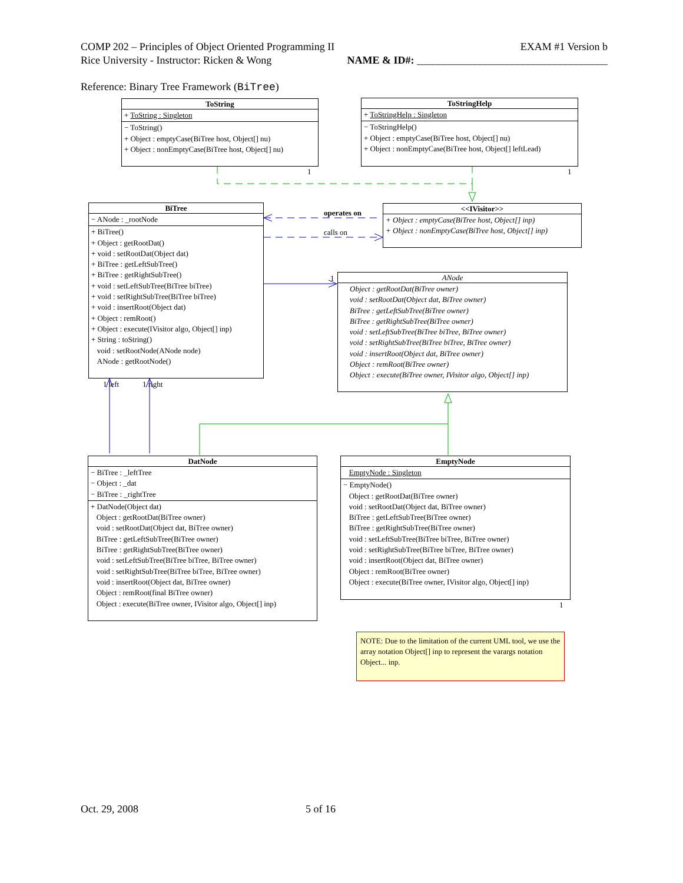COMP 202 – Principles of Object Oriented Programming II EXAM #1 Version b
Rice University - Instructor: Ricken & Wong NAME & ID#: ____________________________________
Reference: Binary Tree Framework (BiTree)
ToString
+ ToString : Singleton
− ToString()
+ Object : emptyCase(BiTree host, Object[] nu)
+ Object : nonEmptyCase(BiTree host, Object[] nu)
1
ToStringHelp
+ ToStringHelp : Singleton
− ToStringHelp()
+ Object : emptyCase(BiTree host, Object[] nu)
+ Object : nonEmptyCase(BiTree host, Object[] leftLead)
1
BiTree
− ANode : _rootNode
+ BiTree()
+ Object : getRootDat()
+ void : setRootDat(Object dat)
+ BiTree : getLeftSubTree()
+ BiTree : getRightSubTree()
+ void : setLeftSubTree(BiTree biTree)
+ void : setRightSubTree(BiTree biTree)
+ void : insertRoot(Object dat)
+ Object : remRoot()
+ Object : execute(IVisitor algo, Object[] inp)
+ String : toString()
void : setRootNode(ANode node)
ANode : getRootNode()
operates on
calls on
<<IVisitor>>
+ Object : emptyCase(BiTree host, Object[] inp)
+ Object : nonEmptyCase(BiTree host, Object[] inp)
1
ANode
Object : getRootDat(BiTree owner)
void : setRootDat(Object dat, BiTree owner)
BiTree : getLeftSubTree(BiTree owner)
BiTree : getRightSubTree(BiTree owner)
void : setLeftSubTree(BiTree biTree, BiTree owner)
void : setRightSubTree(BiTree biTree, BiTree owner)
void : insertRoot(Object dat, BiTree owner)
Object : remRoot(BiTree owner)
Object : execute(BiTree owner, IVisitor algo, Object[] inp)
1 left 1 right
DatNode
− BiTree : _leftTree
− Object : _dat
− BiTree : _rightTree
+ DatNode(Object dat)
Object : getRootDat(BiTree owner)
void : setRootDat(Object dat, BiTree owner)
BiTree : getLeftSubTree(BiTree owner)
BiTree : getRightSubTree(BiTree owner)
void : setLeftSubTree(BiTree biTree, BiTree owner)
void : setRightSubTree(BiTree biTree, BiTree owner)
void : insertRoot(Object dat, BiTree owner)
Object : remRoot(final BiTree owner)
Object : execute(BiTree owner, IVisitor algo, Object[] inp)
EmptyNode
EmptyNode : Singleton
− EmptyNode()
Object : getRootDat(BiTree owner)
void : setRootDat(Object dat, BiTree owner)
BiTree : getLeftSubTree(BiTree owner)
BiTree : getRightSubTree(BiTree owner)
void : setLeftSubTree(BiTree biTree, BiTree owner)
void : setRightSubTree(BiTree biTree, BiTree owner)
void : insertRoot(Object dat, BiTree owner)
Object : remRoot(BiTree owner)
Object : execute(BiTree owner, IVisitor algo, Object[] inp)
1
NOTE: Due to the limitation of the current UML tool, we use the array notation Object[] inp to represent the varargs notation Object... inp.
Oct. 29, 2008 5 of 16